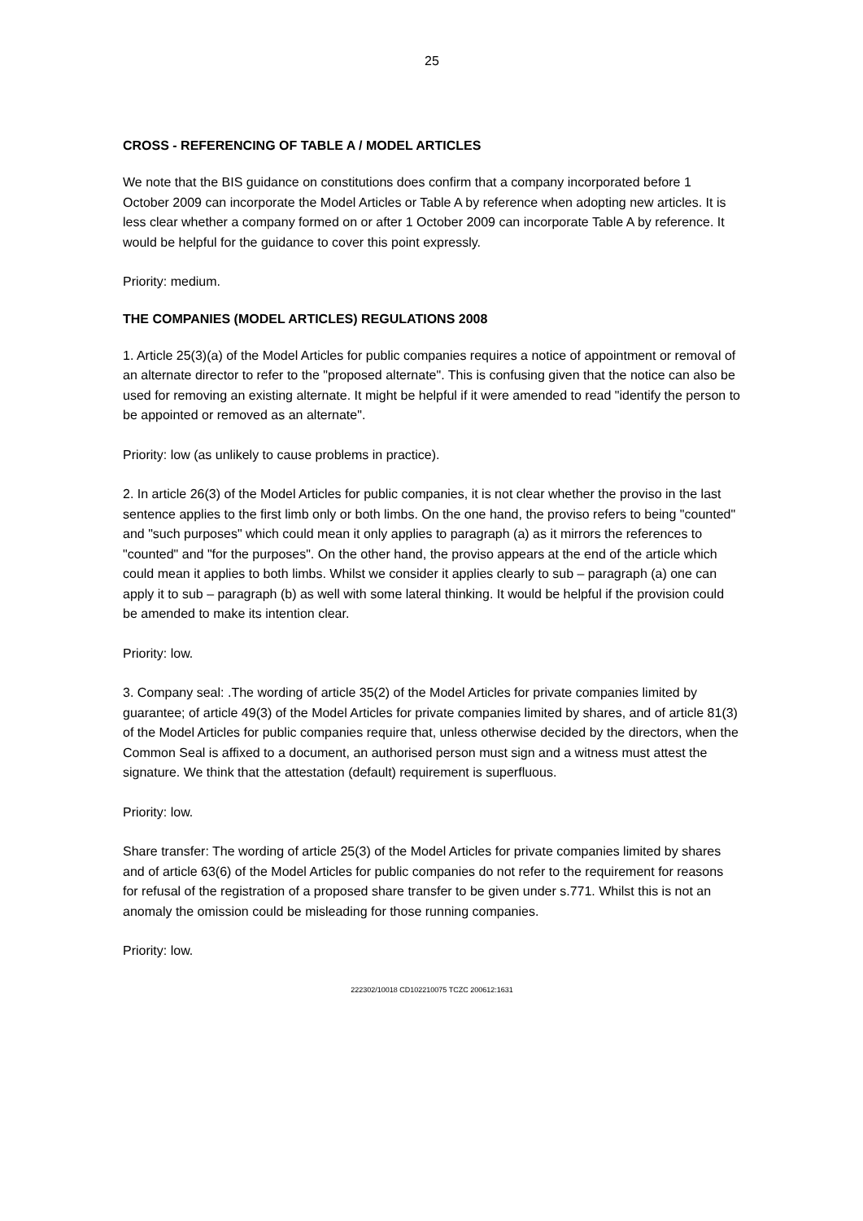25
CROSS - REFERENCING OF TABLE A / MODEL ARTICLES
We note that the BIS guidance on constitutions does confirm that a company incorporated before 1 October 2009 can incorporate the Model Articles or Table A by reference when adopting new articles. It is less clear whether a company formed on or after 1 October 2009 can incorporate Table A by reference. It would be helpful for the guidance to cover this point expressly.
Priority: medium.
THE COMPANIES (MODEL ARTICLES) REGULATIONS 2008
1. Article 25(3)(a) of the Model Articles for public companies requires a notice of appointment or removal of an alternate director to refer to the "proposed alternate". This is confusing given that the notice can also be used for removing an existing alternate. It might be helpful if it were amended to read "identify the person to be appointed or removed as an alternate".
Priority: low (as unlikely to cause problems in practice).
2. In article 26(3) of the Model Articles for public companies, it is not clear whether the proviso in the last sentence applies to the first limb only or both limbs. On the one hand, the proviso refers to being "counted" and "such purposes" which could mean it only applies to paragraph (a) as it mirrors the references to "counted" and "for the purposes". On the other hand, the proviso appears at the end of the article which could mean it applies to both limbs. Whilst we consider it applies clearly to sub – paragraph (a) one can apply it to sub – paragraph (b) as well with some lateral thinking. It would be helpful if the provision could be amended to make its intention clear.
Priority: low.
3. Company seal: .The wording of article 35(2) of the Model Articles for private companies limited by guarantee; of article 49(3) of the Model Articles for private companies limited by shares, and of article 81(3) of the Model Articles for public companies require that, unless otherwise decided by the directors, when the Common Seal is affixed to a document, an authorised person must sign and a witness must attest the signature. We think that the attestation (default) requirement is superfluous.
Priority: low.
Share transfer: The wording of article 25(3) of the Model Articles for private companies limited by shares and of article 63(6) of the Model Articles for public companies do not refer to the requirement for reasons for refusal of the registration of a proposed share transfer to be given under s.771. Whilst this is not an anomaly the omission could be misleading for those running companies.
Priority: low.
222302/10018 CD102210075 TCZC 200612:1631